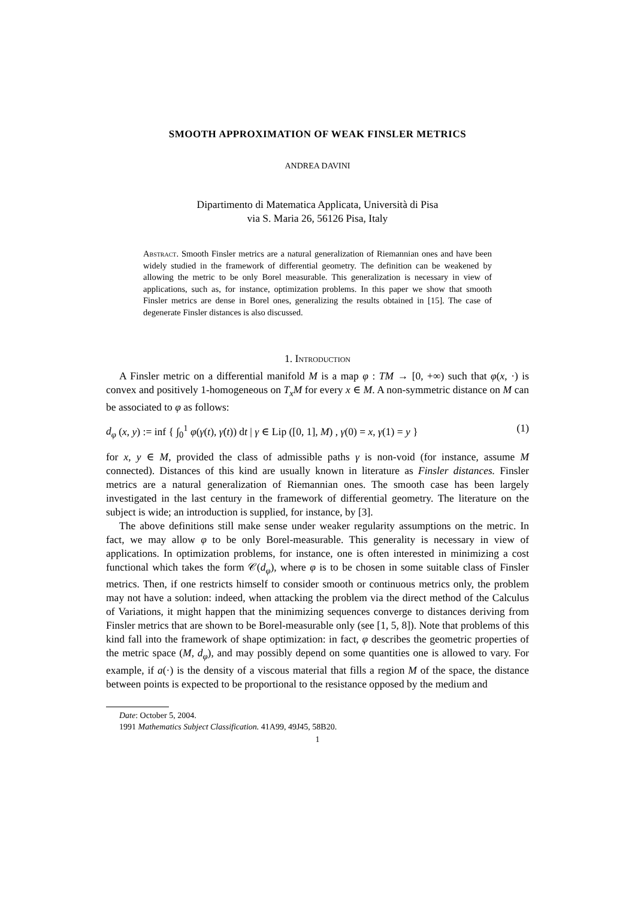SMOOTH APPROXIMATION OF WEAK FINSLER METRICS
ANDREA DAVINI
Dipartimento di Matematica Applicata, Università di Pisa
via S. Maria 26, 56126 Pisa, Italy
Abstract. Smooth Finsler metrics are a natural generalization of Riemannian ones and have been widely studied in the framework of differential geometry. The definition can be weakened by allowing the metric to be only Borel measurable. This generalization is necessary in view of applications, such as, for instance, optimization problems. In this paper we show that smooth Finsler metrics are dense in Borel ones, generalizing the results obtained in [15]. The case of degenerate Finsler distances is also discussed.
1. Introduction
A Finsler metric on a differential manifold M is a map φ : TM → [0, +∞) such that φ(x, ·) is convex and positively 1-homogeneous on T<sub>x</sub>M for every x ∈ M. A non-symmetric distance on M can be associated to φ as follows:
d<sub>φ</sub> (x, y) := inf { ∫<sub>0</sub><sup>1</sup> φ(γ(t), γ̇(t)) dt | γ ∈ Lip ([0, 1], M) , γ(0) = x, γ(1) = y } (1)
for x, y ∈ M, provided the class of admissible paths γ is non-void (for instance, assume M connected). Distances of this kind are usually known in literature as Finsler distances. Finsler metrics are a natural generalization of Riemannian ones. The smooth case has been largely investigated in the last century in the framework of differential geometry. The literature on the subject is wide; an introduction is supplied, for instance, by [3].
The above definitions still make sense under weaker regularity assumptions on the metric. In fact, we may allow φ to be only Borel-measurable. This generality is necessary in view of applications. In optimization problems, for instance, one is often interested in minimizing a cost functional which takes the form 𝒞(d<sub>φ</sub>), where φ is to be chosen in some suitable class of Finsler metrics. Then, if one restricts himself to consider smooth or continuous metrics only, the problem may not have a solution: indeed, when attacking the problem via the direct method of the Calculus of Variations, it might happen that the minimizing sequences converge to distances deriving from Finsler metrics that are shown to be Borel-measurable only (see [1, 5, 8]). Note that problems of this kind fall into the framework of shape optimization: in fact, φ describes the geometric properties of the metric space (M, d<sub>φ</sub>), and may possibly depend on some quantities one is allowed to vary. For example, if a(·) is the density of a viscous material that fills a region M of the space, the distance between points is expected to be proportional to the resistance opposed by the medium and
Date: October 5, 2004.
1991 Mathematics Subject Classification. 41A99, 49J45, 58B20.
1